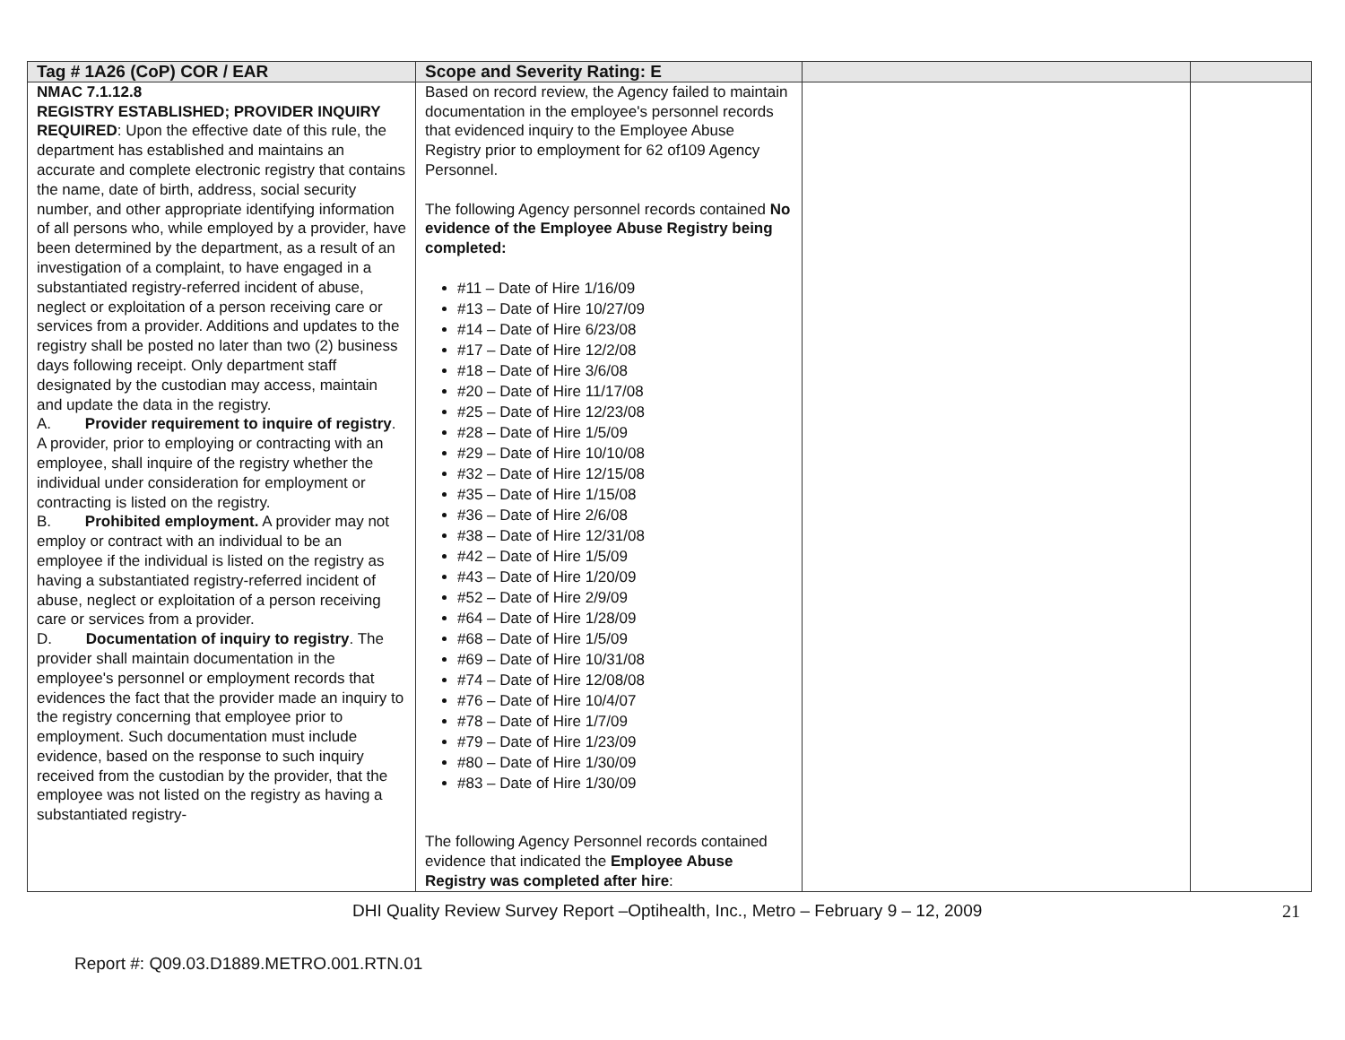| Tag # 1A26 (CoP) COR / EAR | Scope and Severity Rating: E | | |
| --- | --- | --- | --- |
| NMAC 7.1.12.8 REGISTRY ESTABLISHED; PROVIDER INQUIRY REQUIRED : Upon the effective date of this rule, the department has established and maintains an accurate and complete electronic registry that contains the name, date of birth, address, social security number, and other appropriate identifying information of all persons who, while employed by a provider, have been determined by the department, as a result of an investigation of a complaint, to have engaged in a substantiated registry-referred incident of abuse, neglect or exploitation of a person receiving care or services from a provider. Additions and updates to the registry shall be posted no later than two (2) business days following receipt. Only department staff designated by the custodian may access, maintain and update the data in the registry. A. Provider requirement to inquire of registry . A provider, prior to employing or contracting with an employee, shall inquire of the registry whether the individual under consideration for employment or contracting is listed on the registry. B. Prohibited employment. A provider may not employ or contract with an individual to be an employee if the individual is listed on the registry as having a substantiated registry-referred incident of abuse, neglect or exploitation of a person receiving care or services from a provider. D. Documentation of inquiry to registry . The provider shall maintain documentation in the employee's personnel or employment records that evidences the fact that the provider made an inquiry to the registry concerning that employee prior to employment. Such documentation must include evidence, based on the response to such inquiry received from the custodian by the provider, that the employee was not listed on the registry as having a substantiated registry- | Based on record review, the Agency failed to maintain documentation in the employee's personnel records that evidenced inquiry to the Employee Abuse Registry prior to employment for 62 of109 Agency Personnel. The following Agency personnel records contained No evidence of the Employee Abuse Registry being completed: #11 – Date of Hire 1/16/09 #13 – Date of Hire 10/27/09 #14 – Date of Hire 6/23/08 #17 – Date of Hire 12/2/08 #18 – Date of Hire 3/6/08 #20 – Date of Hire 11/17/08 #25 – Date of Hire 12/23/08 #28 – Date of Hire 1/5/09 #29 – Date of Hire 10/10/08 #32 – Date of Hire 12/15/08 #35 – Date of Hire 1/15/08 #36 – Date of Hire 2/6/08 #38 – Date of Hire 12/31/08 #42 – Date of Hire 1/5/09 #43 – Date of Hire 1/20/09 #52 – Date of Hire 2/9/09 #64 – Date of Hire 1/28/09 #68 – Date of Hire 1/5/09 #69 – Date of Hire 10/31/08 #74 – Date of Hire 12/08/08 #76 – Date of Hire 10/4/07 #78 – Date of Hire 1/7/09 #79 – Date of Hire 1/23/09 #80 – Date of Hire 1/30/09 #83 – Date of Hire 1/30/09 The following Agency Personnel records contained evidence that indicated the Employee Abuse Registry was completed after hire : | | |
DHI Quality Review Survey Report –Optihealth, Inc., Metro – February 9 – 12, 2009 21
Report #: Q09.03.D1889.METRO.001.RTN.01